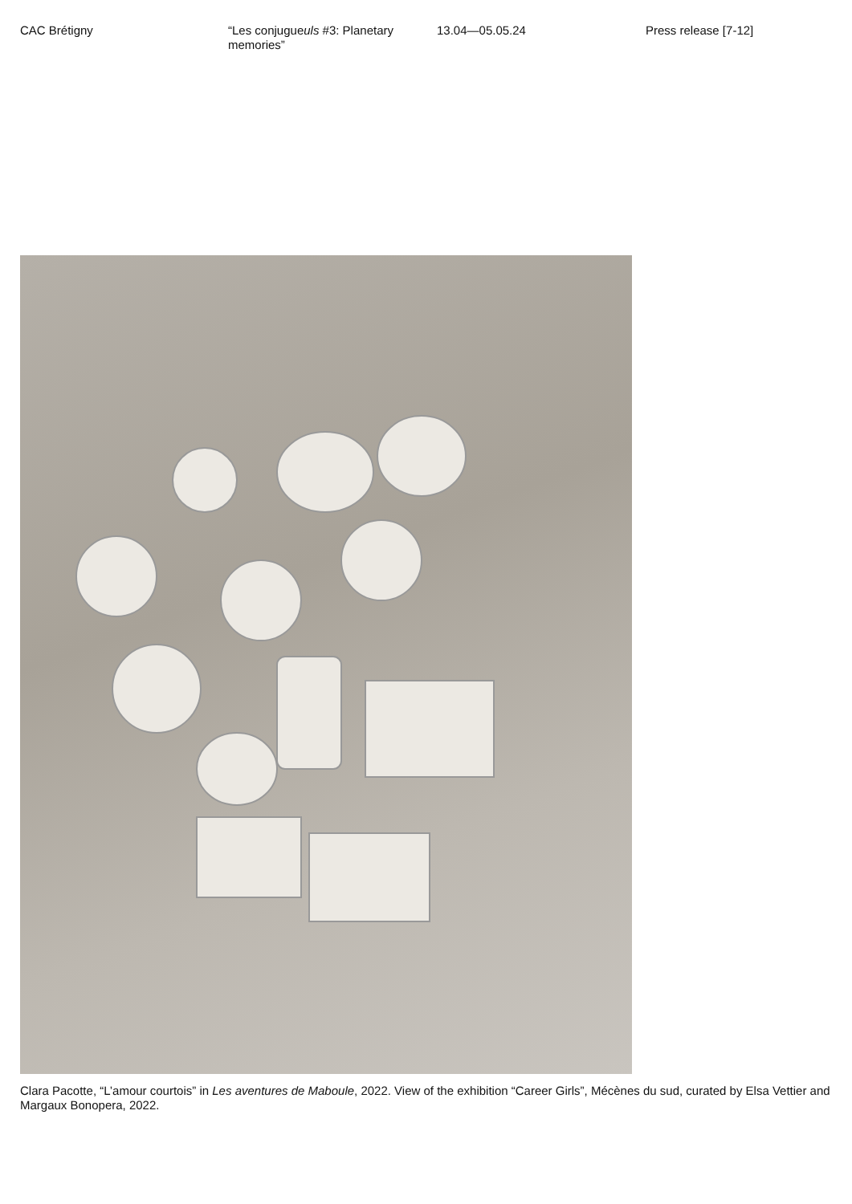CAC Brétigny “Les conjugueuls #3: Planetary memories”
13.04—05.05.24 Press release [7-12]
Clara Pacotte, “L’amour courtois” in Les aventures de Maboule, 2022. View of the exhibition “Career Girls”, Mécènes du sud, curated by Elsa Vettier and Margaux Bonopera, 2022.